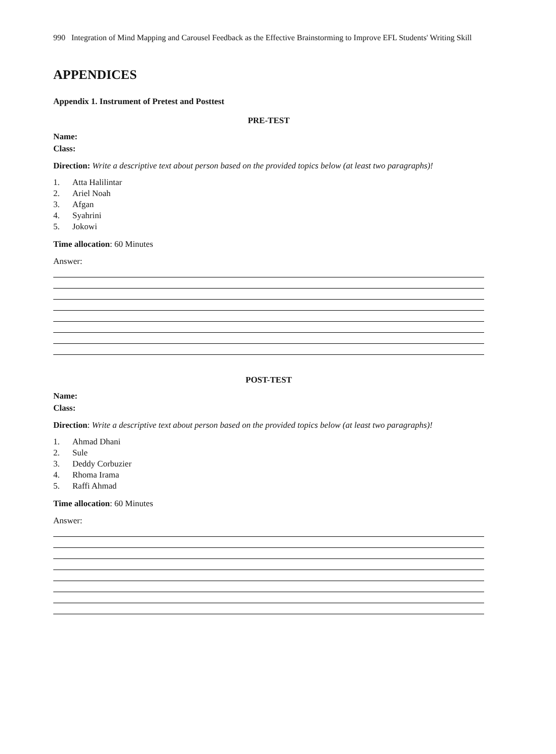990 Integration of Mind Mapping and Carousel Feedback as the Effective Brainstorming to Improve EFL Students' Writing Skill
APPENDICES
Appendix 1. Instrument of Pretest and Posttest
PRE-TEST
Name:
Class:
Direction: Write a descriptive text about person based on the provided topics below (at least two paragraphs)!
1. Atta Halilintar
2. Ariel Noah
3. Afgan
4. Syahrini
5. Jokowi
Time allocation: 60 Minutes
Answer:
POST-TEST
Name:
Class:
Direction: Write a descriptive text about person based on the provided topics below (at least two paragraphs)!
1. Ahmad Dhani
2. Sule
3. Deddy Corbuzier
4. Rhoma Irama
5. Raffi Ahmad
Time allocation: 60 Minutes
Answer: